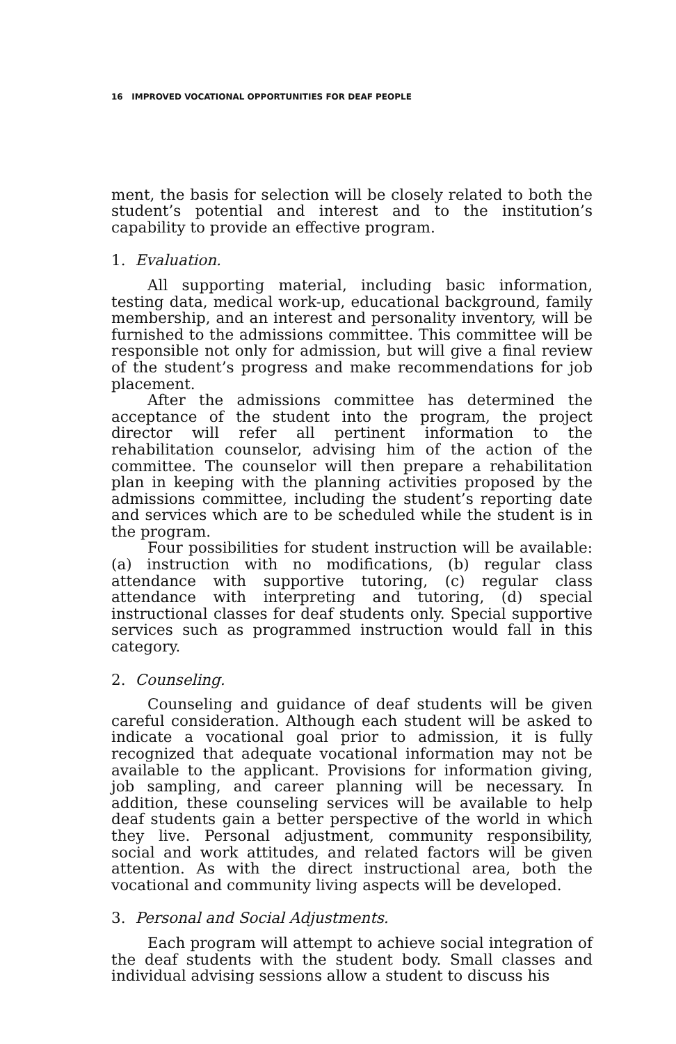16 IMPROVED VOCATIONAL OPPORTUNITIES FOR DEAF PEOPLE
ment, the basis for selection will be closely related to both the student’s potential and interest and to the institution’s capability to provide an effective program.
1. Evaluation.
All supporting material, including basic information, testing data, medical work-up, educational background, family membership, and an interest and personality inventory, will be furnished to the admissions committee. This committee will be responsible not only for admission, but will give a final review of the student’s progress and make recommendations for job placement.
After the admissions committee has determined the acceptance of the student into the program, the project director will refer all pertinent information to the rehabilitation counselor, advising him of the action of the committee. The counselor will then prepare a rehabilitation plan in keeping with the planning activities proposed by the admissions committee, including the student’s reporting date and services which are to be scheduled while the student is in the program.
Four possibilities for student instruction will be available: (a) instruction with no modifications, (b) regular class attendance with supportive tutoring, (c) regular class attendance with interpreting and tutoring, (d) special instructional classes for deaf students only. Special supportive services such as programmed instruction would fall in this category.
2. Counseling.
Counseling and guidance of deaf students will be given careful consideration. Although each student will be asked to indicate a vocational goal prior to admission, it is fully recognized that adequate vocational information may not be available to the applicant. Provisions for information giving, job sampling, and career planning will be necessary. In addition, these counseling services will be available to help deaf students gain a better perspective of the world in which they live. Personal adjustment, community responsibility, social and work attitudes, and related factors will be given attention. As with the direct instructional area, both the vocational and community living aspects will be developed.
3. Personal and Social Adjustments.
Each program will attempt to achieve social integration of the deaf students with the student body. Small classes and individual advising sessions allow a student to discuss his